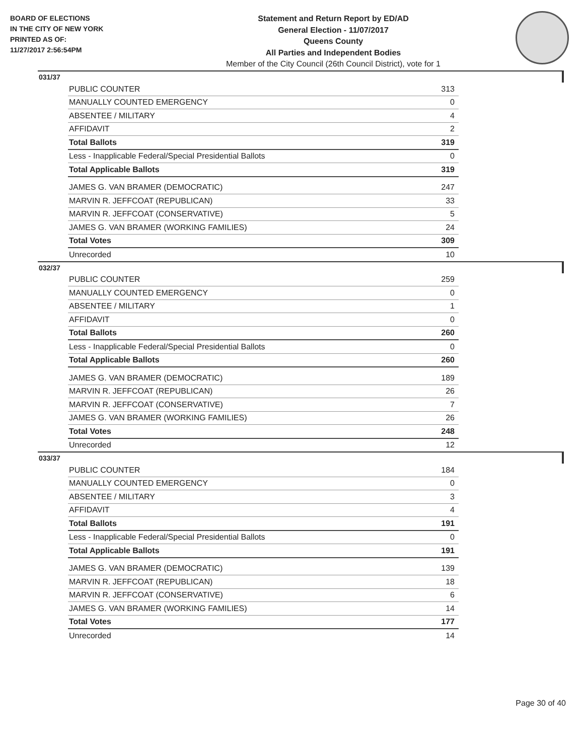BOARD OF ELECTIONS
IN THE CITY OF NEW YORK
PRINTED AS OF:
11/27/2017 2:56:54PM
Statement and Return Report by ED/AD
General Election - 11/07/2017
Queens County
All Parties and Independent Bodies
Member of the City Council (26th Council District), vote for 1
031/37
| PUBLIC COUNTER | 313 |
| MANUALLY COUNTED EMERGENCY | 0 |
| ABSENTEE / MILITARY | 4 |
| AFFIDAVIT | 2 |
| Total Ballots | 319 |
| Less - Inapplicable Federal/Special Presidential Ballots | 0 |
| Total Applicable Ballots | 319 |
| JAMES G. VAN BRAMER (DEMOCRATIC) | 247 |
| MARVIN R. JEFFCOAT (REPUBLICAN) | 33 |
| MARVIN R. JEFFCOAT (CONSERVATIVE) | 5 |
| JAMES G. VAN BRAMER (WORKING FAMILIES) | 24 |
| Total Votes | 309 |
| Unrecorded | 10 |
032/37
| PUBLIC COUNTER | 259 |
| MANUALLY COUNTED EMERGENCY | 0 |
| ABSENTEE / MILITARY | 1 |
| AFFIDAVIT | 0 |
| Total Ballots | 260 |
| Less - Inapplicable Federal/Special Presidential Ballots | 0 |
| Total Applicable Ballots | 260 |
| JAMES G. VAN BRAMER (DEMOCRATIC) | 189 |
| MARVIN R. JEFFCOAT (REPUBLICAN) | 26 |
| MARVIN R. JEFFCOAT (CONSERVATIVE) | 7 |
| JAMES G. VAN BRAMER (WORKING FAMILIES) | 26 |
| Total Votes | 248 |
| Unrecorded | 12 |
033/37
| PUBLIC COUNTER | 184 |
| MANUALLY COUNTED EMERGENCY | 0 |
| ABSENTEE / MILITARY | 3 |
| AFFIDAVIT | 4 |
| Total Ballots | 191 |
| Less - Inapplicable Federal/Special Presidential Ballots | 0 |
| Total Applicable Ballots | 191 |
| JAMES G. VAN BRAMER (DEMOCRATIC) | 139 |
| MARVIN R. JEFFCOAT (REPUBLICAN) | 18 |
| MARVIN R. JEFFCOAT (CONSERVATIVE) | 6 |
| JAMES G. VAN BRAMER (WORKING FAMILIES) | 14 |
| Total Votes | 177 |
| Unrecorded | 14 |
Page 30 of 40